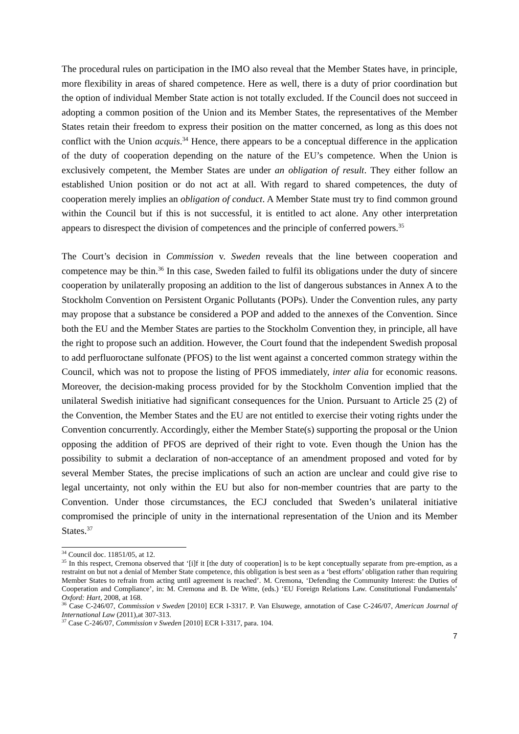The procedural rules on participation in the IMO also reveal that the Member States have, in principle, more flexibility in areas of shared competence. Here as well, there is a duty of prior coordination but the option of individual Member State action is not totally excluded. If the Council does not succeed in adopting a common position of the Union and its Member States, the representatives of the Member States retain their freedom to express their position on the matter concerned, as long as this does not conflict with the Union acquis.<sup>34</sup> Hence, there appears to be a conceptual difference in the application of the duty of cooperation depending on the nature of the EU’s competence. When the Union is exclusively competent, the Member States are under an obligation of result. They either follow an established Union position or do not act at all. With regard to shared competences, the duty of cooperation merely implies an obligation of conduct. A Member State must try to find common ground within the Council but if this is not successful, it is entitled to act alone. Any other interpretation appears to disrespect the division of competences and the principle of conferred powers.<sup>35</sup>
The Court’s decision in Commission v. Sweden reveals that the line between cooperation and competence may be thin.<sup>36</sup> In this case, Sweden failed to fulfil its obligations under the duty of sincere cooperation by unilaterally proposing an addition to the list of dangerous substances in Annex A to the Stockholm Convention on Persistent Organic Pollutants (POPs). Under the Convention rules, any party may propose that a substance be considered a POP and added to the annexes of the Convention. Since both the EU and the Member States are parties to the Stockholm Convention they, in principle, all have the right to propose such an addition. However, the Court found that the independent Swedish proposal to add perfluoroctane sulfonate (PFOS) to the list went against a concerted common strategy within the Council, which was not to propose the listing of PFOS immediately, inter alia for economic reasons. Moreover, the decision-making process provided for by the Stockholm Convention implied that the unilateral Swedish initiative had significant consequences for the Union. Pursuant to Article 25 (2) of the Convention, the Member States and the EU are not entitled to exercise their voting rights under the Convention concurrently. Accordingly, either the Member State(s) supporting the proposal or the Union opposing the addition of PFOS are deprived of their right to vote. Even though the Union has the possibility to submit a declaration of non-acceptance of an amendment proposed and voted for by several Member States, the precise implications of such an action are unclear and could give rise to legal uncertainty, not only within the EU but also for non-member countries that are party to the Convention. Under those circumstances, the ECJ concluded that Sweden’s unilateral initiative compromised the principle of unity in the international representation of the Union and its Member States.<sup>37</sup>
<sup>34</sup> Council doc. 11851/05, at 12.
<sup>35</sup> In this respect, Cremona observed that ‘[i]f it [the duty of cooperation] is to be kept conceptually separate from pre-emption, as a restraint on but not a denial of Member State competence, this obligation is best seen as a ‘best efforts’ obligation rather than requiring Member States to refrain from acting until agreement is reached’. M. Cremona, ‘Defending the Community Interest: the Duties of Cooperation and Compliance’, in: M. Cremona and B. De Witte, (eds.) ‘EU Foreign Relations Law. Constitutional Fundamentals’ Oxford: Hart, 2008, at 168.
<sup>36</sup> Case C-246/07, Commission v Sweden [2010] ECR I-3317. P. Van Elsuwege, annotation of Case C-246/07, American Journal of International Law (2011),at 307-313.
<sup>37</sup> Case C-246/07, Commission v Sweden [2010] ECR I-3317, para. 104.
7